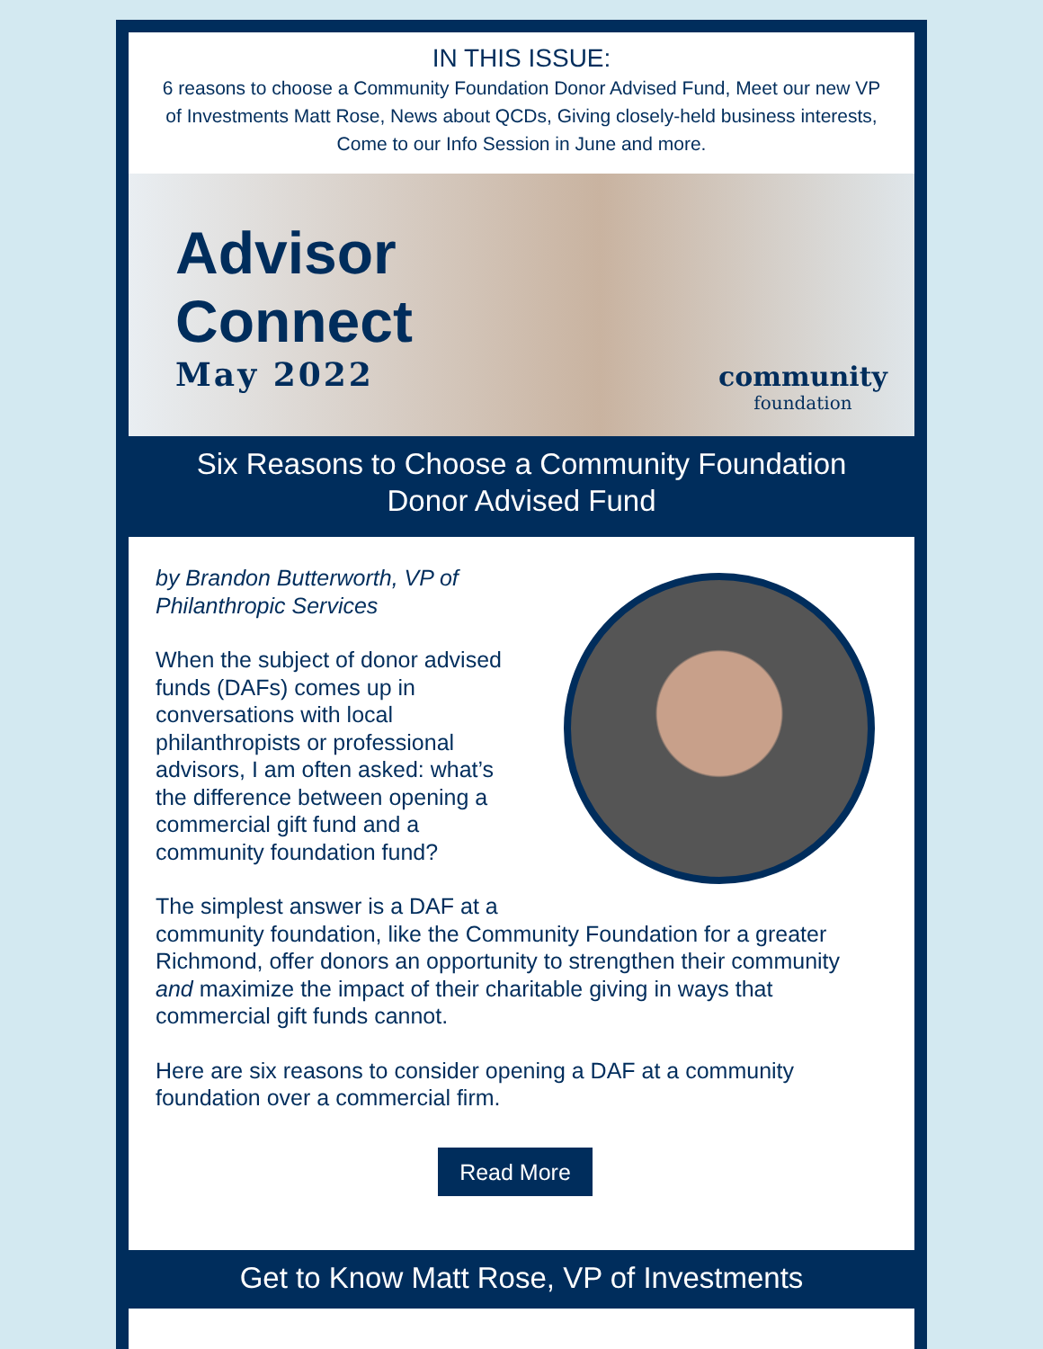IN THIS ISSUE:
6 reasons to choose a Community Foundation Donor Advised Fund, Meet our new VP of Investments Matt Rose, News about QCDs, Giving closely-held business interests, Come to our Info Session in June and more.
Advisor
Connect
May 2022
community
foundation
Six Reasons to Choose a Community Foundation Donor Advised Fund
by Brandon Butterworth, VP of
Philanthropic Services
When the subject of donor advised funds (DAFs) comes up in conversations with local philanthropists or professional advisors, I am often asked: what’s the difference between opening a commercial gift fund and a community foundation fund?
The simplest answer is a DAF at a community foundation, like the Community Foundation for a greater Richmond, offer donors an opportunity to strengthen their community and maximize the impact of their charitable giving in ways that commercial gift funds cannot.
Here are six reasons to consider opening a DAF at a community foundation over a commercial firm.
Read More
Get to Know Matt Rose, VP of Investments